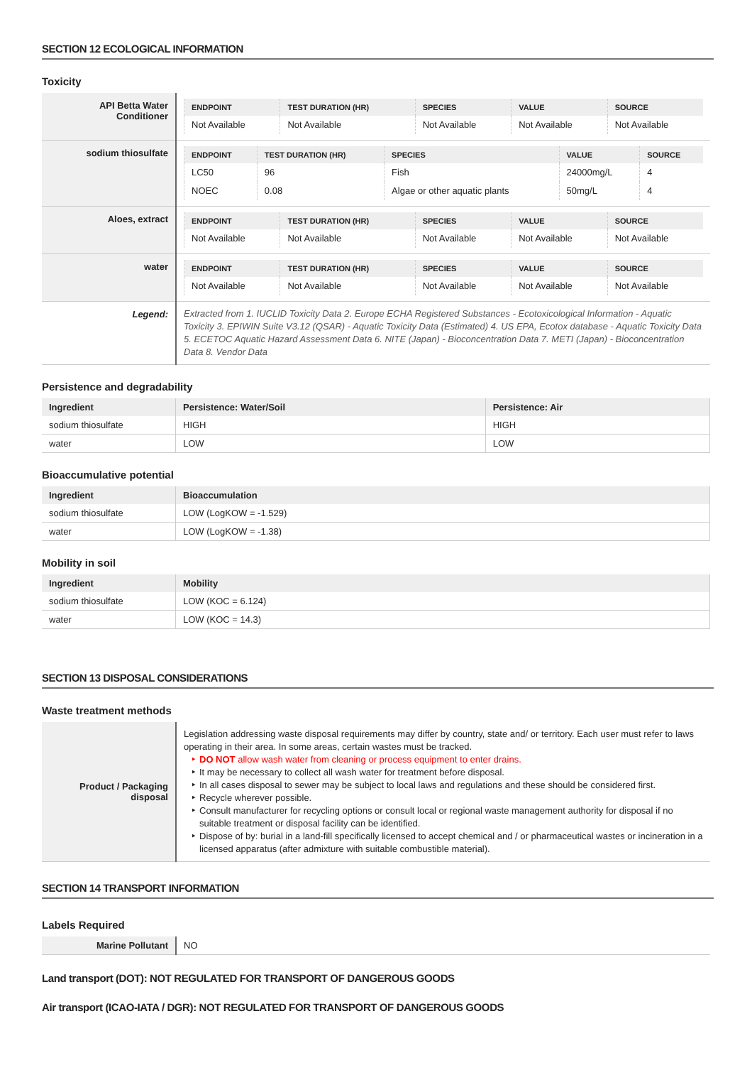SECTION 12 ECOLOGICAL INFORMATION
Toxicity
| API Betta Water Conditioner | / ENDPOINT / TEST DURATION (HR) / SPECIES / VALUE / SOURCE / / --- / --- / --- / --- / --- / / Not Available / Not Available / Not Available / Not Available / Not Available / |
| sodium thiosulfate | / ENDPOINT / TEST DURATION (HR) / SPECIES / VALUE / SOURCE / / --- / --- / --- / --- / --- / / LC50 / 96 / Fish / 24000mg/L / 4 / / NOEC / 0.08 / Algae or other aquatic plants / 50mg/L / 4 / |
| Aloes, extract | / ENDPOINT / TEST DURATION (HR) / SPECIES / VALUE / SOURCE / / --- / --- / --- / --- / --- / / Not Available / Not Available / Not Available / Not Available / Not Available / |
| water | / ENDPOINT / TEST DURATION (HR) / SPECIES / VALUE / SOURCE / / --- / --- / --- / --- / --- / / Not Available / Not Available / Not Available / Not Available / Not Available / |
| Legend: | Extracted from 1. IUCLID Toxicity Data 2. Europe ECHA Registered Substances - Ecotoxicological Information - Aquatic Toxicity 3. EPIWIN Suite V3.12 (QSAR) - Aquatic Toxicity Data (Estimated) 4. US EPA, Ecotox database - Aquatic Toxicity Data 5. ECETOC Aquatic Hazard Assessment Data 6. NITE (Japan) - Bioconcentration Data 7. METI (Japan) - Bioconcentration Data 8. Vendor Data |
Persistence and degradability
| Ingredient | Persistence: Water/Soil | Persistence: Air |
| --- | --- | --- |
| sodium thiosulfate | HIGH | HIGH |
| water | LOW | LOW |
Bioaccumulative potential
| Ingredient | Bioaccumulation |
| --- | --- |
| sodium thiosulfate | LOW (LogKOW = -1.529) |
| water | LOW (LogKOW = -1.38) |
Mobility in soil
| Ingredient | Mobility |
| --- | --- |
| sodium thiosulfate | LOW (KOC = 6.124) |
| water | LOW (KOC = 14.3) |
SECTION 13 DISPOSAL CONSIDERATIONS
Waste treatment methods
| Product / Packaging disposal | Legislation addressing waste disposal requirements may differ by country, state and/ or territory. Each user must refer to laws operating in their area. In some areas, certain wastes must be tracked. DO NOT allow wash water from cleaning or process equipment to enter drains. It may be necessary to collect all wash water for treatment before disposal. In all cases disposal to sewer may be subject to local laws and regulations and these should be considered first. Recycle wherever possible. Consult manufacturer for recycling options or consult local or regional waste management authority for disposal if no suitable treatment or disposal facility can be identified. Dispose of by: burial in a land-fill specifically licensed to accept chemical and / or pharmaceutical wastes or incineration in a licensed apparatus (after admixture with suitable combustible material). |
SECTION 14 TRANSPORT INFORMATION
Labels Required
| Marine Pollutant | NO |
Land transport (DOT): NOT REGULATED FOR TRANSPORT OF DANGEROUS GOODS
Air transport (ICAO-IATA / DGR): NOT REGULATED FOR TRANSPORT OF DANGEROUS GOODS